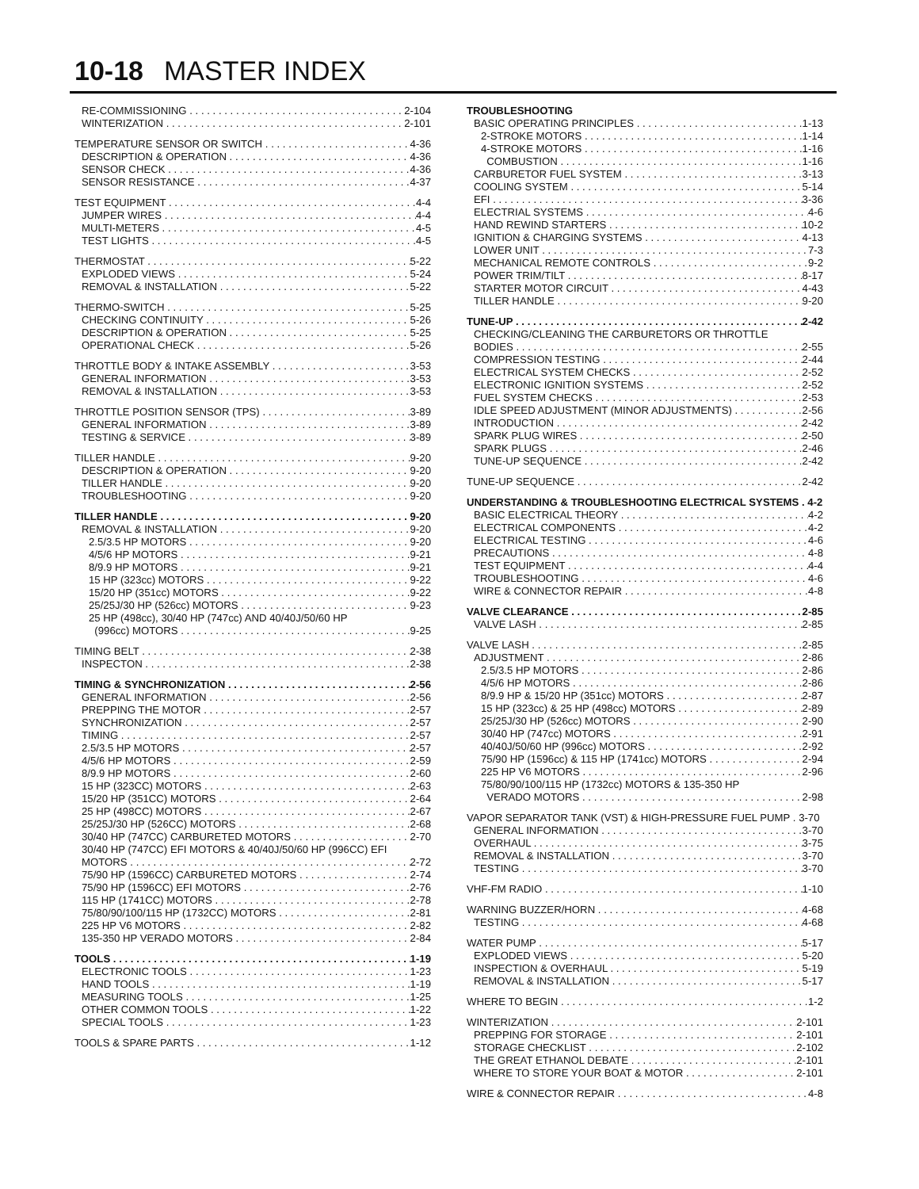10-18 MASTER INDEX
RE-COMMISSIONING 2-104
WINTERIZATION 2-101
TEMPERATURE SENSOR OR SWITCH 4-36
DESCRIPTION & OPERATION 4-36
SENSOR CHECK 4-36
SENSOR RESISTANCE 4-37
TEST EQUIPMENT 4-4
JUMPER WIRES 4-4
MULTI-METERS 4-5
TEST LIGHTS 4-5
THERMOSTAT 5-22
EXPLODED VIEWS 5-24
REMOVAL & INSTALLATION 5-22
THERMO-SWITCH 5-25
CHECKING CONTINUITY 5-26
DESCRIPTION & OPERATION 5-25
OPERATIONAL CHECK 5-26
THROTTLE BODY & INTAKE ASSEMBLY 3-53
GENERAL INFORMATION 3-53
REMOVAL & INSTALLATION 3-53
THROTTLE POSITION SENSOR (TPS) 3-89
GENERAL INFORMATION 3-89
TESTING & SERVICE 3-89
TILLER HANDLE 9-20
DESCRIPTION & OPERATION 9-20
TILLER HANDLE 9-20
TROUBLESHOOTING 9-20
TILLER HANDLE 9-20
REMOVAL & INSTALLATION 9-20
2.5/3.5 HP MOTORS 9-20
4/5/6 HP MOTORS 9-21
8/9.9 HP MOTORS 9-21
15 HP (323cc) MOTORS 9-22
15/20 HP (351cc) MOTORS 9-22
25/25J/30 HP (526cc) MOTORS 9-23
25 HP (498cc), 30/40 HP (747cc) AND 40/40J/50/60 HP
(996cc) MOTORS 9-25
TIMING BELT 2-38
INSPECTON 2-38
TIMING & SYNCHRONIZATION 2-56
GENERAL INFORMATION 2-56
PREPPING THE MOTOR 2-57
SYNCHRONIZATION 2-57
TIMING 2-57
2.5/3.5 HP MOTORS 2-57
4/5/6 HP MOTORS 2-59
8/9.9 HP MOTORS 2-60
15 HP (323CC) MOTORS 2-63
15/20 HP (351CC) MOTORS 2-64
25 HP (498CC) MOTORS 2-67
25/25J/30 HP (526CC) MOTORS 2-68
30/40 HP (747CC) CARBURETED MOTORS 2-70
30/40 HP (747CC) EFI MOTORS & 40/40J/50/60 HP (996CC) EFI
MOTORS 2-72
75/90 HP (1596CC) CARBURETED MOTORS 2-74
75/90 HP (1596CC) EFI MOTORS 2-76
115 HP (1741CC) MOTORS 2-78
75/80/90/100/115 HP (1732CC) MOTORS 2-81
225 HP V6 MOTORS 2-82
135-350 HP VERADO MOTORS 2-84
TOOLS 1-19
ELECTRONIC TOOLS 1-23
HAND TOOLS 1-19
MEASURING TOOLS 1-25
OTHER COMMON TOOLS 1-22
SPECIAL TOOLS 1-23
TOOLS & SPARE PARTS 1-12
TROUBLESHOOTING
BASIC OPERATING PRINCIPLES 1-13
2-STROKE MOTORS 1-14
4-STROKE MOTORS 1-16
COMBUSTION 1-16
CARBURETOR FUEL SYSTEM 3-13
COOLING SYSTEM 5-14
EFI 3-36
ELECTRIAL SYSTEMS 4-6
HAND REWIND STARTERS 10-2
IGNITION & CHARGING SYSTEMS 4-13
LOWER UNIT 7-3
MECHANICAL REMOTE CONTROLS 9-2
POWER TRIM/TILT 8-17
STARTER MOTOR CIRCUIT 4-43
TILLER HANDLE 9-20
TUNE-UP 2-42
CHECKING/CLEANING THE CARBURETORS OR THROTTLE
BODIES 2-55
COMPRESSION TESTING 2-44
ELECTRICAL SYSTEM CHECKS 2-52
ELECTRONIC IGNITION SYSTEMS 2-52
FUEL SYSTEM CHECKS 2-53
IDLE SPEED ADJUSTMENT (MINOR ADJUSTMENTS) 2-56
INTRODUCTION 2-42
SPARK PLUG WIRES 2-50
SPARK PLUGS 2-46
TUNE-UP SEQUENCE 2-42
TUNE-UP SEQUENCE 2-42
UNDERSTANDING & TROUBLESHOOTING ELECTRICAL SYSTEMS . 4-2
BASIC ELECTRICAL THEORY 4-2
ELECTRICAL COMPONENTS 4-2
ELECTRICAL TESTING 4-6
PRECAUTIONS 4-8
TEST EQUIPMENT 4-4
TROUBLESHOOTING 4-6
WIRE & CONNECTOR REPAIR 4-8
VALVE CLEARANCE 2-85
VALVE LASH 2-85
VALVE LASH 2-85
ADJUSTMENT 2-86
2.5/3.5 HP MOTORS 2-86
4/5/6 HP MOTORS 2-86
8/9.9 HP & 15/20 HP (351cc) MOTORS 2-87
15 HP (323cc) & 25 HP (498cc) MOTORS 2-89
25/25J/30 HP (526cc) MOTORS 2-90
30/40 HP (747cc) MOTORS 2-91
40/40J/50/60 HP (996cc) MOTORS 2-92
75/90 HP (1596cc) & 115 HP (1741cc) MOTORS 2-94
225 HP V6 MOTORS 2-96
75/80/90/100/115 HP (1732cc) MOTORS & 135-350 HP
VERADO MOTORS 2-98
VAPOR SEPARATOR TANK (VST) & HIGH-PRESSURE FUEL PUMP . 3-70
GENERAL INFORMATION 3-70
OVERHAUL 3-75
REMOVAL & INSTALLATION 3-70
TESTING 3-70
VHF-FM RADIO 1-10
WARNING BUZZER/HORN 4-68
TESTING 4-68
WATER PUMP 5-17
EXPLODED VIEWS 5-20
INSPECTION & OVERHAUL 5-19
REMOVAL & INSTALLATION 5-17
WHERE TO BEGIN 1-2
WINTERIZATION 2-101
PREPPING FOR STORAGE 2-101
STORAGE CHECKLIST 2-102
THE GREAT ETHANOL DEBATE 2-101
WHERE TO STORE YOUR BOAT & MOTOR 2-101
WIRE & CONNECTOR REPAIR 4-8